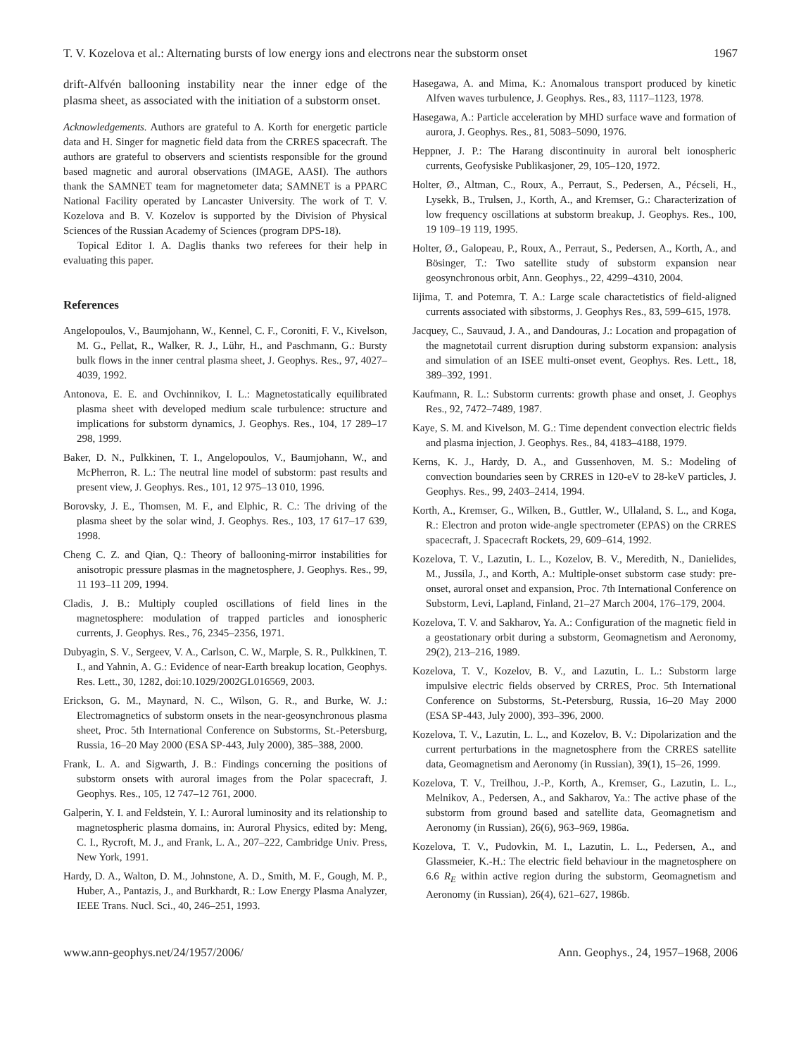T. V. Kozelova et al.: Alternating bursts of low energy ions and electrons near the substorm onset 1967
drift-Alfvén ballooning instability near the inner edge of the plasma sheet, as associated with the initiation of a substorm onset.
Acknowledgements. Authors are grateful to A. Korth for energetic particle data and H. Singer for magnetic field data from the CRRES spacecraft. The authors are grateful to observers and scientists responsible for the ground based magnetic and auroral observations (IMAGE, AASI). The authors thank the SAMNET team for magnetometer data; SAMNET is a PPARC National Facility operated by Lancaster University. The work of T. V. Kozelova and B. V. Kozelov is supported by the Division of Physical Sciences of the Russian Academy of Sciences (program DPS-18).
Topical Editor I. A. Daglis thanks two referees for their help in evaluating this paper.
References
Angelopoulos, V., Baumjohann, W., Kennel, C. F., Coroniti, F. V., Kivelson, M. G., Pellat, R., Walker, R. J., Lühr, H., and Paschmann, G.: Bursty bulk flows in the inner central plasma sheet, J. Geophys. Res., 97, 4027–4039, 1992.
Antonova, E. E. and Ovchinnikov, I. L.: Magnetostatically equilibrated plasma sheet with developed medium scale turbulence: structure and implications for substorm dynamics, J. Geophys. Res., 104, 17 289–17 298, 1999.
Baker, D. N., Pulkkinen, T. I., Angelopoulos, V., Baumjohann, W., and McPherron, R. L.: The neutral line model of substorm: past results and present view, J. Geophys. Res., 101, 12 975–13 010, 1996.
Borovsky, J. E., Thomsen, M. F., and Elphic, R. C.: The driving of the plasma sheet by the solar wind, J. Geophys. Res., 103, 17 617–17 639, 1998.
Cheng C. Z. and Qian, Q.: Theory of ballooning-mirror instabilities for anisotropic pressure plasmas in the magnetosphere, J. Geophys. Res., 99, 11 193–11 209, 1994.
Cladis, J. B.: Multiply coupled oscillations of field lines in the magnetosphere: modulation of trapped particles and ionospheric currents, J. Geophys. Res., 76, 2345–2356, 1971.
Dubyagin, S. V., Sergeev, V. A., Carlson, C. W., Marple, S. R., Pulkkinen, T. I., and Yahnin, A. G.: Evidence of near-Earth breakup location, Geophys. Res. Lett., 30, 1282, doi:10.1029/2002GL016569, 2003.
Erickson, G. M., Maynard, N. C., Wilson, G. R., and Burke, W. J.: Electromagnetics of substorm onsets in the near-geosynchronous plasma sheet, Proc. 5th International Conference on Substorms, St.-Petersburg, Russia, 16–20 May 2000 (ESA SP-443, July 2000), 385–388, 2000.
Frank, L. A. and Sigwarth, J. B.: Findings concerning the positions of substorm onsets with auroral images from the Polar spacecraft, J. Geophys. Res., 105, 12 747–12 761, 2000.
Galperin, Y. I. and Feldstein, Y. I.: Auroral luminosity and its relationship to magnetospheric plasma domains, in: Auroral Physics, edited by: Meng, C. I., Rycroft, M. J., and Frank, L. A., 207–222, Cambridge Univ. Press, New York, 1991.
Hardy, D. A., Walton, D. M., Johnstone, A. D., Smith, M. F., Gough, M. P., Huber, A., Pantazis, J., and Burkhardt, R.: Low Energy Plasma Analyzer, IEEE Trans. Nucl. Sci., 40, 246–251, 1993.
Hasegawa, A. and Mima, K.: Anomalous transport produced by kinetic Alfven waves turbulence, J. Geophys. Res., 83, 1117–1123, 1978.
Hasegawa, A.: Particle acceleration by MHD surface wave and formation of aurora, J. Geophys. Res., 81, 5083–5090, 1976.
Heppner, J. P.: The Harang discontinuity in auroral belt ionospheric currents, Geofysiske Publikasjoner, 29, 105–120, 1972.
Holter, Ø., Altman, C., Roux, A., Perraut, S., Pedersen, A., Pécseli, H., Lysekk, B., Trulsen, J., Korth, A., and Kremser, G.: Characterization of low frequency oscillations at substorm breakup, J. Geophys. Res., 100, 19 109–19 119, 1995.
Holter, Ø., Galopeau, P., Roux, A., Perraut, S., Pedersen, A., Korth, A., and Bösinger, T.: Two satellite study of substorm expansion near geosynchronous orbit, Ann. Geophys., 22, 4299–4310, 2004.
Iijima, T. and Potemra, T. A.: Large scale charactetistics of field-aligned currents associated with sibstorms, J. Geophys Res., 83, 599–615, 1978.
Jacquey, C., Sauvaud, J. A., and Dandouras, J.: Location and propagation of the magnetotail current disruption during substorm expansion: analysis and simulation of an ISEE multi-onset event, Geophys. Res. Lett., 18, 389–392, 1991.
Kaufmann, R. L.: Substorm currents: growth phase and onset, J. Geophys Res., 92, 7472–7489, 1987.
Kaye, S. M. and Kivelson, M. G.: Time dependent convection electric fields and plasma injection, J. Geophys. Res., 84, 4183–4188, 1979.
Kerns, K. J., Hardy, D. A., and Gussenhoven, M. S.: Modeling of convection boundaries seen by CRRES in 120-eV to 28-keV particles, J. Geophys. Res., 99, 2403–2414, 1994.
Korth, A., Kremser, G., Wilken, B., Guttler, W., Ullaland, S. L., and Koga, R.: Electron and proton wide-angle spectrometer (EPAS) on the CRRES spacecraft, J. Spacecraft Rockets, 29, 609–614, 1992.
Kozelova, T. V., Lazutin, L. L., Kozelov, B. V., Meredith, N., Danielides, M., Jussila, J., and Korth, A.: Multiple-onset substorm case study: pre-onset, auroral onset and expansion, Proc. 7th International Conference on Substorm, Levi, Lapland, Finland, 21–27 March 2004, 176–179, 2004.
Kozelova, T. V. and Sakharov, Ya. A.: Configuration of the magnetic field in a geostationary orbit during a substorm, Geomagnetism and Aeronomy, 29(2), 213–216, 1989.
Kozelova, T. V., Kozelov, B. V., and Lazutin, L. L.: Substorm large impulsive electric fields observed by CRRES, Proc. 5th International Conference on Substorms, St.-Petersburg, Russia, 16–20 May 2000 (ESA SP-443, July 2000), 393–396, 2000.
Kozelova, T. V., Lazutin, L. L., and Kozelov, B. V.: Dipolarization and the current perturbations in the magnetosphere from the CRRES satellite data, Geomagnetism and Aeronomy (in Russian), 39(1), 15–26, 1999.
Kozelova, T. V., Treilhou, J.-P., Korth, A., Kremser, G., Lazutin, L. L., Melnikov, A., Pedersen, A., and Sakharov, Ya.: The active phase of the substorm from ground based and satellite data, Geomagnetism and Aeronomy (in Russian), 26(6), 963–969, 1986a.
Kozelova, T. V., Pudovkin, M. I., Lazutin, L. L., Pedersen, A., and Glassmeier, K.-H.: The electric field behaviour in the magnetosphere on 6.6 R<sub>E</sub> within active region during the substorm, Geomagnetism and Aeronomy (in Russian), 26(4), 621–627, 1986b.
www.ann-geophys.net/24/1957/2006/ Ann. Geophys., 24, 1957–1968, 2006